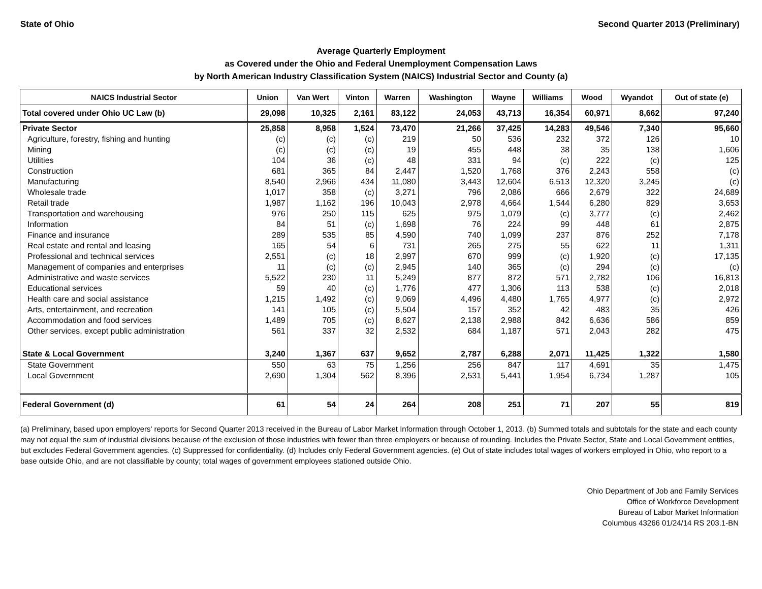State of Ohio Second Quarter 2013 (Preliminary)
Average Quarterly Employment
as Covered under the Ohio and Federal Unemployment Compensation Laws
by North American Industry Classification System (NAICS) Industrial Sector and County (a)
| NAICS Industrial Sector | Union | Van Wert | Vinton | Warren | Washington | Wayne | Williams | Wood | Wyandot | Out of state (e) |
| --- | --- | --- | --- | --- | --- | --- | --- | --- | --- | --- |
| Total covered under Ohio UC Law (b) | 29,098 | 10,325 | 2,161 | 83,122 | 24,053 | 43,713 | 16,354 | 60,971 | 8,662 | 97,240 |
| Private Sector | 25,858 | 8,958 | 1,524 | 73,470 | 21,266 | 37,425 | 14,283 | 49,546 | 7,340 | 95,660 |
| Agriculture, forestry, fishing and hunting | (c) | (c) | (c) | 219 | 50 | 536 | 232 | 372 | 126 | 10 |
| Mining | (c) | (c) | (c) | 19 | 455 | 448 | 38 | 35 | 138 | 1,606 |
| Utilities | 104 | 36 | (c) | 48 | 331 | 94 | (c) | 222 | (c) | 125 |
| Construction | 681 | 365 | 84 | 2,447 | 1,520 | 1,768 | 376 | 2,243 | 558 | (c) |
| Manufacturing | 8,540 | 2,966 | 434 | 11,080 | 3,443 | 12,604 | 6,513 | 12,320 | 3,245 | (c) |
| Wholesale trade | 1,017 | 358 | (c) | 3,271 | 796 | 2,086 | 666 | 2,679 | 322 | 24,689 |
| Retail trade | 1,987 | 1,162 | 196 | 10,043 | 2,978 | 4,664 | 1,544 | 6,280 | 829 | 3,653 |
| Transportation and warehousing | 976 | 250 | 115 | 625 | 975 | 1,079 | (c) | 3,777 | (c) | 2,462 |
| Information | 84 | 51 | (c) | 1,698 | 76 | 224 | 99 | 448 | 61 | 2,875 |
| Finance and insurance | 289 | 535 | 85 | 4,590 | 740 | 1,099 | 237 | 876 | 252 | 7,178 |
| Real estate and rental and leasing | 165 | 54 | 6 | 731 | 265 | 275 | 55 | 622 | 11 | 1,311 |
| Professional and technical services | 2,551 | (c) | 18 | 2,997 | 670 | 999 | (c) | 1,920 | (c) | 17,135 |
| Management of companies and enterprises | 11 | (c) | (c) | 2,945 | 140 | 365 | (c) | 294 | (c) | (c) |
| Administrative and waste services | 5,522 | 230 | 11 | 5,249 | 877 | 872 | 571 | 2,782 | 106 | 16,813 |
| Educational services | 59 | 40 | (c) | 1,776 | 477 | 1,306 | 113 | 538 | (c) | 2,018 |
| Health care and social assistance | 1,215 | 1,492 | (c) | 9,069 | 4,496 | 4,480 | 1,765 | 4,977 | (c) | 2,972 |
| Arts, entertainment, and recreation | 141 | 105 | (c) | 5,504 | 157 | 352 | 42 | 483 | 35 | 426 |
| Accommodation and food services | 1,489 | 705 | (c) | 8,627 | 2,138 | 2,988 | 842 | 6,636 | 586 | 859 |
| Other services, except public administration | 561 | 337 | 32 | 2,532 | 684 | 1,187 | 571 | 2,043 | 282 | 475 |
| State & Local Government | 3,240 | 1,367 | 637 | 9,652 | 2,787 | 6,288 | 2,071 | 11,425 | 1,322 | 1,580 |
| State Government | 550 | 63 | 75 | 1,256 | 256 | 847 | 117 | 4,691 | 35 | 1,475 |
| Local Government | 2,690 | 1,304 | 562 | 8,396 | 2,531 | 5,441 | 1,954 | 6,734 | 1,287 | 105 |
| Federal Government (d) | 61 | 54 | 24 | 264 | 208 | 251 | 71 | 207 | 55 | 819 |
(a) Preliminary, based upon employers' reports for Second Quarter 2013 received in the Bureau of Labor Market Information through October 1, 2013. (b) Summed totals and subtotals for the state and each county may not equal the sum of industrial divisions because of the exclusion of those industries with fewer than three employers or because of rounding. Includes the Private Sector, State and Local Government entities, but excludes Federal Government agencies. (c) Suppressed for confidentiality. (d) Includes only Federal Government agencies. (e) Out of state includes total wages of workers employed in Ohio, who report to a base outside Ohio, and are not classifiable by county; total wages of government employees stationed outside Ohio.
Ohio Department of Job and Family Services
Office of Workforce Development
Bureau of Labor Market Information
Columbus 43266 01/24/14 RS 203.1-BN